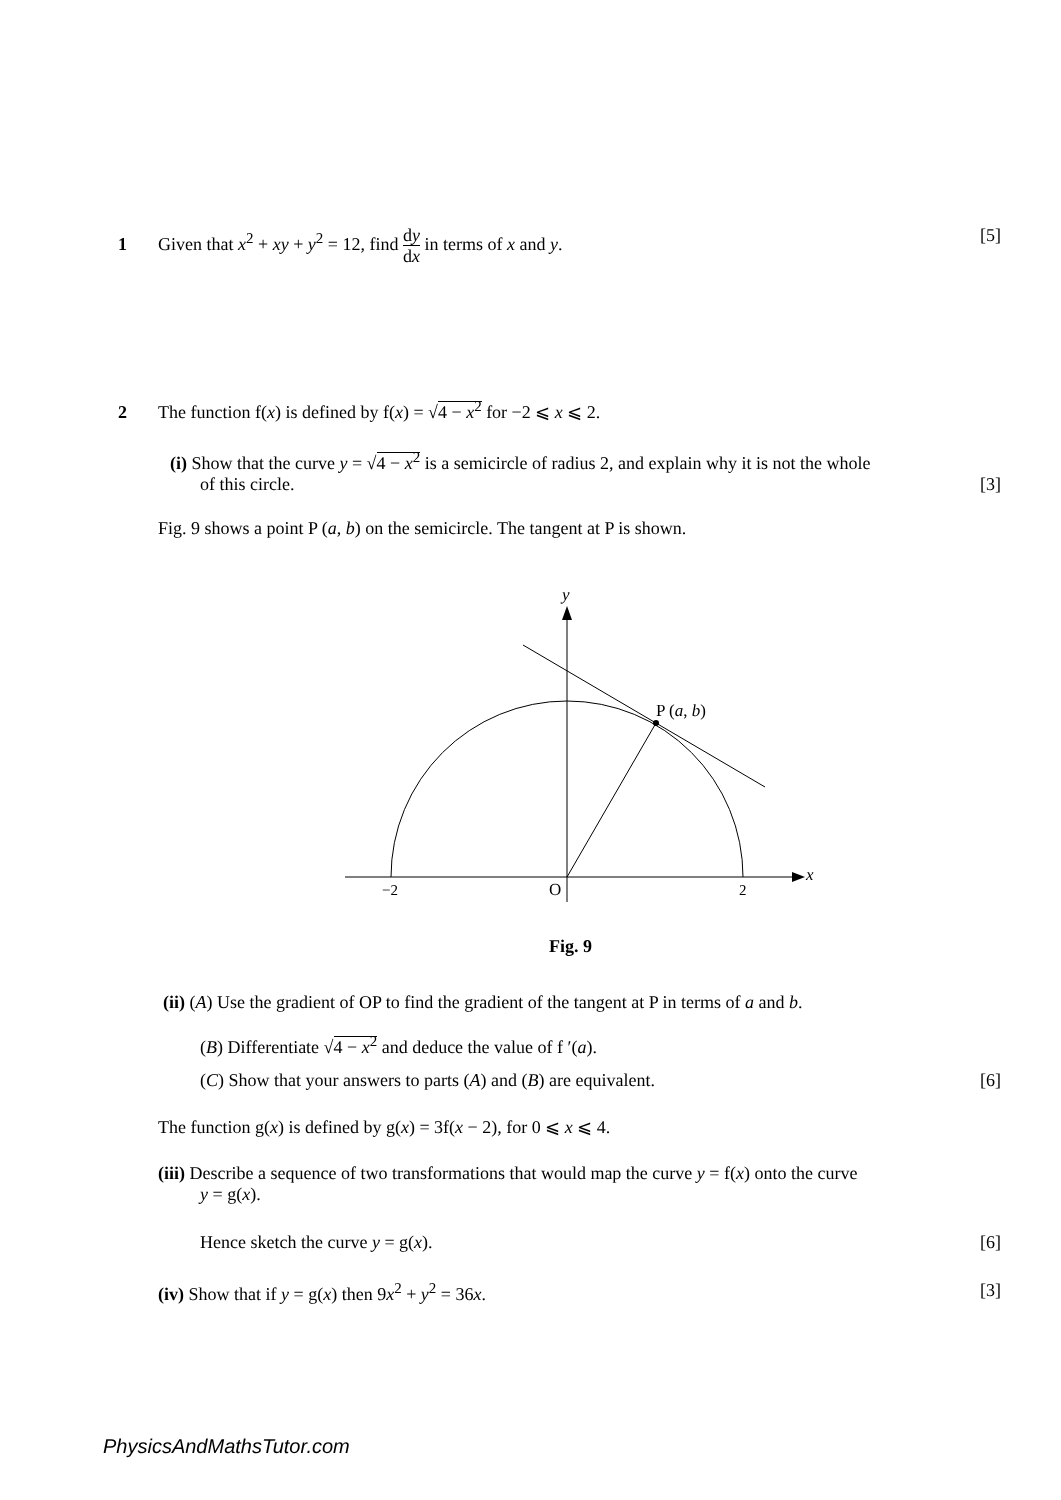1 Given that x<sup>2</sup> + xy + y<sup>2</sup> = 12, find dy dx in terms of x and y.
[5]
2 The function f(x) is defined by f(x) = √4 − x<sup>2</sup> for −2 ⩽ x ⩽ 2.
(i) Show that the curve y = √4 − x<sup>2</sup> is a semicircle of radius 2, and explain why it is not the whole
of this circle. [3]
Fig. 9 shows a point P (a, b) on the semicircle. The tangent at P is shown.
y
x
P (a, b)
−2
O
2
Fig. 9
(ii) (A) Use the gradient of OP to find the gradient of the tangent at P in terms of a and b.
(B) Differentiate √4 − x<sup>2</sup> and deduce the value of f ′(a).
(C) Show that your answers to parts (A) and (B) are equivalent. [6]
The function g(x) is defined by g(x) = 3f(x − 2), for 0 ⩽ x ⩽ 4.
(iii) Describe a sequence of two transformations that would map the curve y = f(x) onto the curve
y = g(x).
Hence sketch the curve y = g(x). [6]
(iv) Show that if y = g(x) then 9x<sup>2</sup> + y<sup>2</sup> = 36x. [3]
PhysicsAndMathsTutor.com